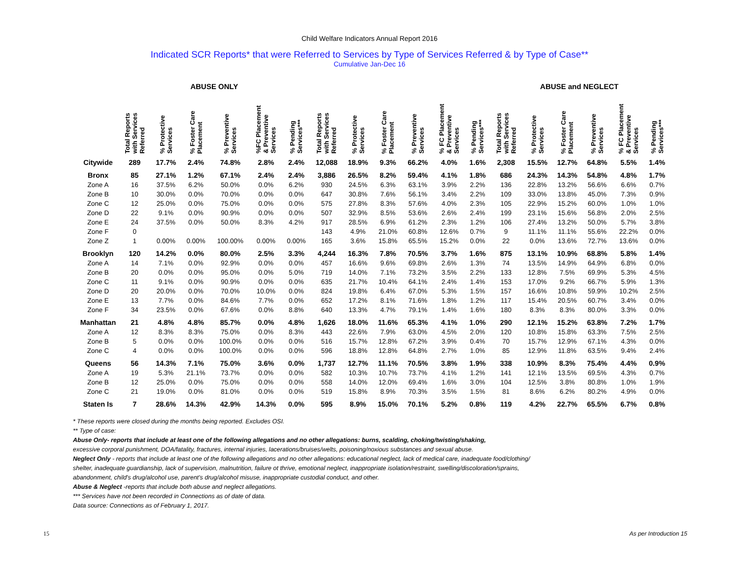Child Welfare Indicators Annual Report 2016
Indicated SCR Reports* that were Referred to Services by Type of Services Referred & by Type of Case**
Cumulative Jan-Dec 16
| | ABUSE ONLY | | | | | | | | | | | | ABUSE and NEGLECT | | | | | |
| --- | --- | --- | --- | --- | --- | --- | --- | --- | --- | --- | --- | --- | --- | --- | --- | --- | --- | --- |
| | Total Reports with Services Referred | % Protective Services | % Foster Care Placement | % Preventive Services | %FC Placement & Preventive Services | % Pending Services*** | Total Reports with Services Referred | % Protective Services | % Foster Care Placement | % Preventive Services | % FC Placement & Preventive Services | % Pending Services*** | Total Reports with Services Referred | % Protective Services | % Foster Care Placement | % Preventive Services | % FC Placement & Preventive Services | % Pending Services*** |
| Citywide | 289 | 17.7% | 2.4% | 74.8% | 2.8% | 2.4% | 12,088 | 18.9% | 9.3% | 66.2% | 4.0% | 1.6% | 2,308 | 15.5% | 12.7% | 64.8% | 5.5% | 1.4% |
| Bronx | 85 | 27.1% | 1.2% | 67.1% | 2.4% | 2.4% | 3,886 | 26.5% | 8.2% | 59.4% | 4.1% | 1.8% | 686 | 24.3% | 14.3% | 54.8% | 4.8% | 1.7% |
| Zone A | 16 | 37.5% | 6.2% | 50.0% | 0.0% | 6.2% | 930 | 24.5% | 6.3% | 63.1% | 3.9% | 2.2% | 136 | 22.8% | 13.2% | 56.6% | 6.6% | 0.7% |
| Zone B | 10 | 30.0% | 0.0% | 70.0% | 0.0% | 0.0% | 647 | 30.8% | 7.6% | 56.1% | 3.4% | 2.2% | 109 | 33.0% | 13.8% | 45.0% | 7.3% | 0.9% |
| Zone C | 12 | 25.0% | 0.0% | 75.0% | 0.0% | 0.0% | 575 | 27.8% | 8.3% | 57.6% | 4.0% | 2.3% | 105 | 22.9% | 15.2% | 60.0% | 1.0% | 1.0% |
| Zone D | 22 | 9.1% | 0.0% | 90.9% | 0.0% | 0.0% | 507 | 32.9% | 8.5% | 53.6% | 2.6% | 2.4% | 199 | 23.1% | 15.6% | 56.8% | 2.0% | 2.5% |
| Zone E | 24 | 37.5% | 0.0% | 50.0% | 8.3% | 4.2% | 917 | 28.5% | 6.9% | 61.2% | 2.3% | 1.2% | 106 | 27.4% | 13.2% | 50.0% | 5.7% | 3.8% |
| Zone F | 0 | | | | | | 143 | 4.9% | 21.0% | 60.8% | 12.6% | 0.7% | 9 | 11.1% | 11.1% | 55.6% | 22.2% | 0.0% |
| Zone Z | 1 | 0.00% | 0.00% | 100.00% | 0.00% | 0.00% | 165 | 3.6% | 15.8% | 65.5% | 15.2% | 0.0% | 22 | 0.0% | 13.6% | 72.7% | 13.6% | 0.0% |
| Brooklyn | 120 | 14.2% | 0.0% | 80.0% | 2.5% | 3.3% | 4,244 | 16.3% | 7.8% | 70.5% | 3.7% | 1.6% | 875 | 13.1% | 10.9% | 68.8% | 5.8% | 1.4% |
| Zone A | 14 | 7.1% | 0.0% | 92.9% | 0.0% | 0.0% | 457 | 16.6% | 9.6% | 69.8% | 2.6% | 1.3% | 74 | 13.5% | 14.9% | 64.9% | 6.8% | 0.0% |
| Zone B | 20 | 0.0% | 0.0% | 95.0% | 0.0% | 5.0% | 719 | 14.0% | 7.1% | 73.2% | 3.5% | 2.2% | 133 | 12.8% | 7.5% | 69.9% | 5.3% | 4.5% |
| Zone C | 11 | 9.1% | 0.0% | 90.9% | 0.0% | 0.0% | 635 | 21.7% | 10.4% | 64.1% | 2.4% | 1.4% | 153 | 17.0% | 9.2% | 66.7% | 5.9% | 1.3% |
| Zone D | 20 | 20.0% | 0.0% | 70.0% | 10.0% | 0.0% | 824 | 19.8% | 6.4% | 67.0% | 5.3% | 1.5% | 157 | 16.6% | 10.8% | 59.9% | 10.2% | 2.5% |
| Zone E | 13 | 7.7% | 0.0% | 84.6% | 7.7% | 0.0% | 652 | 17.2% | 8.1% | 71.6% | 1.8% | 1.2% | 117 | 15.4% | 20.5% | 60.7% | 3.4% | 0.0% |
| Zone F | 34 | 23.5% | 0.0% | 67.6% | 0.0% | 8.8% | 640 | 13.3% | 4.7% | 79.1% | 1.4% | 1.6% | 180 | 8.3% | 8.3% | 80.0% | 3.3% | 0.0% |
| Manhattan | 21 | 4.8% | 4.8% | 85.7% | 0.0% | 4.8% | 1,626 | 18.0% | 11.6% | 65.3% | 4.1% | 1.0% | 290 | 12.1% | 15.2% | 63.8% | 7.2% | 1.7% |
| Zone A | 12 | 8.3% | 8.3% | 75.0% | 0.0% | 8.3% | 443 | 22.6% | 7.9% | 63.0% | 4.5% | 2.0% | 120 | 10.8% | 15.8% | 63.3% | 7.5% | 2.5% |
| Zone B | 5 | 0.0% | 0.0% | 100.0% | 0.0% | 0.0% | 516 | 15.7% | 12.8% | 67.2% | 3.9% | 0.4% | 70 | 15.7% | 12.9% | 67.1% | 4.3% | 0.0% |
| Zone C | 4 | 0.0% | 0.0% | 100.0% | 0.0% | 0.0% | 596 | 18.8% | 12.8% | 64.8% | 2.7% | 1.0% | 85 | 12.9% | 11.8% | 63.5% | 9.4% | 2.4% |
| Queens | 56 | 14.3% | 7.1% | 75.0% | 3.6% | 0.0% | 1,737 | 12.7% | 11.1% | 70.5% | 3.8% | 1.9% | 338 | 10.9% | 8.3% | 75.4% | 4.4% | 0.9% |
| Zone A | 19 | 5.3% | 21.1% | 73.7% | 0.0% | 0.0% | 582 | 10.3% | 10.7% | 73.7% | 4.1% | 1.2% | 141 | 12.1% | 13.5% | 69.5% | 4.3% | 0.7% |
| Zone B | 12 | 25.0% | 0.0% | 75.0% | 0.0% | 0.0% | 558 | 14.0% | 12.0% | 69.4% | 1.6% | 3.0% | 104 | 12.5% | 3.8% | 80.8% | 1.0% | 1.9% |
| Zone C | 21 | 19.0% | 0.0% | 81.0% | 0.0% | 0.0% | 519 | 15.8% | 8.9% | 70.3% | 3.5% | 1.5% | 81 | 8.6% | 6.2% | 80.2% | 4.9% | 0.0% |
| Staten Is | 7 | 28.6% | 14.3% | 42.9% | 14.3% | 0.0% | 595 | 8.9% | 15.0% | 70.1% | 5.2% | 0.8% | 119 | 4.2% | 22.7% | 65.5% | 6.7% | 0.8% |
* These reports were closed during the months being reported. Excludes OSI.
** Type of case:
Abuse Only- reports that include at least one of the following allegations and no other allegations: burns, scalding, choking/twisting/shaking,
excessive corporal punishment, DOA/fatality, fractures, internal injuries, lacerations/bruises/welts, poisoning/noxious substances and sexual abuse.
Neglect Only - reports that include at least one of the following allegations and no other allegations: educational neglect, lack of medical care, inadequate food/clothing/
shelter, inadequate guardianship, lack of supervision, malnutrition, failure ot thrive, emotional neglect, inappropriate isolation/restraint, swelling/discoloration/sprains,
abandonment, child's drug/alcohol use, parent's drug/alcohol misuse, inappropriate custodial conduct, and other.
Abuse & Neglect -reports that include both abuse and neglect allegations.
*** Services have not been recorded in Connections as of date of data.
Data source: Connections as of February 1, 2017.
15 As per Introduction 15